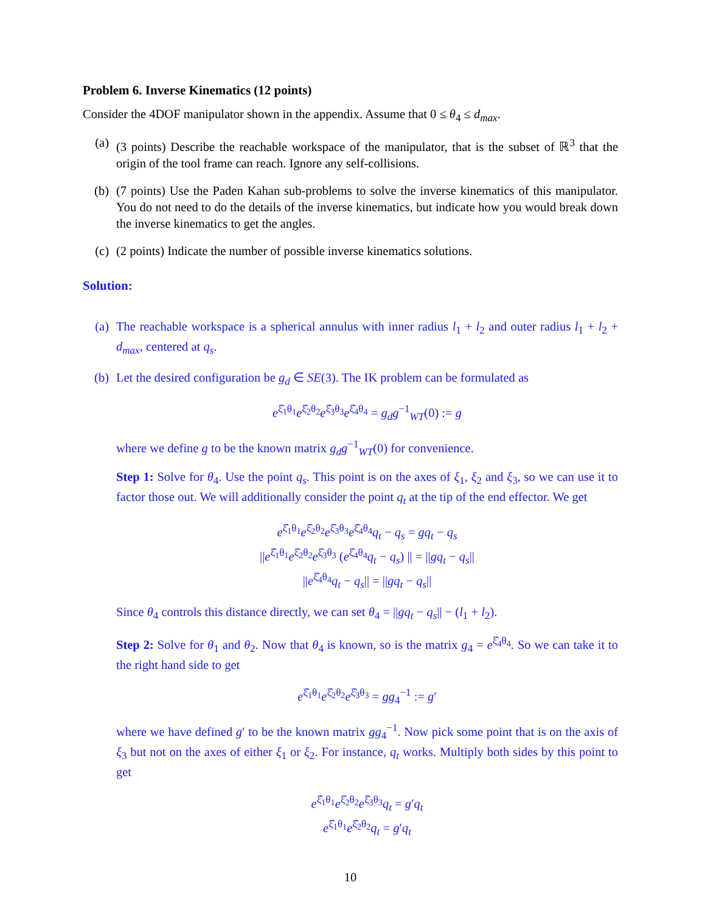Problem 6. Inverse Kinematics (12 points)
Consider the 4DOF manipulator shown in the appendix. Assume that 0 ≤ θ<sub>4</sub> ≤ d<sub>max</sub>.
(a) (3 points) Describe the reachable workspace of the manipulator, that is the subset of ℝ<sup>3</sup> that the origin of the tool frame can reach. Ignore any self-collisions.
(b) (7 points) Use the Paden Kahan sub-problems to solve the inverse kinematics of this manipulator. You do not need to do the details of the inverse kinematics, but indicate how you would break down the inverse kinematics to get the angles.
(c) (2 points) Indicate the number of possible inverse kinematics solutions.
Solution:
(a) The reachable workspace is a spherical annulus with inner radius l<sub>1</sub> + l<sub>2</sub> and outer radius l<sub>1</sub> + l<sub>2</sub> + d<sub>max</sub>, centered at q<sub>s</sub>.
(b) Let the desired configuration be g<sub>d</sub> ∈ SE(3). The IK problem can be formulated as
e<sup>ξ̂<sub>1</sub>θ<sub>1</sub></sup>e<sup>ξ̂<sub>2</sub>θ<sub>2</sub></sup>e<sup>ξ̂<sub>3</sub>θ<sub>3</sub></sup>e<sup>ξ̂<sub>4</sub>θ<sub>4</sub></sup> = g<sub>d</sub>g<sup>−1</sup><sub>WT</sub>(0) := g
where we define g to be the known matrix g<sub>d</sub>g<sup>−1</sup><sub>WT</sub>(0) for convenience.
Step 1: Solve for θ<sub>4</sub>. Use the point q<sub>s</sub>. This point is on the axes of ξ<sub>1</sub>, ξ<sub>2</sub> and ξ<sub>3</sub>, so we can use it to factor those out. We will additionally consider the point q<sub>t</sub> at the tip of the end effector. We get
e<sup>ξ̂<sub>1</sub>θ<sub>1</sub></sup>e<sup>ξ̂<sub>2</sub>θ<sub>2</sub></sup>e<sup>ξ̂<sub>3</sub>θ<sub>3</sub></sup>e<sup>ξ̂<sub>4</sub>θ<sub>4</sub></sup>q<sub>t</sub> − q<sub>s</sub> = gq<sub>t</sub> − q<sub>s</sub>
||e<sup>ξ̂<sub>1</sub>θ<sub>1</sub></sup>e<sup>ξ̂<sub>2</sub>θ<sub>2</sub></sup>e<sup>ξ̂<sub>3</sub>θ<sub>3</sub></sup> (e<sup>ξ̂<sub>4</sub>θ<sub>4</sub></sup>q<sub>t</sub> − q<sub>s</sub>) || = ||gq<sub>t</sub> − q<sub>s</sub>||
||e<sup>ξ̂<sub>4</sub>θ<sub>4</sub></sup>q<sub>t</sub> − q<sub>s</sub>|| = ||gq<sub>t</sub> − q<sub>s</sub>||
Since θ<sub>4</sub> controls this distance directly, we can set θ<sub>4</sub> = ||gq<sub>t</sub> − q<sub>s</sub>|| − (l<sub>1</sub> + l<sub>2</sub>).
Step 2: Solve for θ<sub>1</sub> and θ<sub>2</sub>. Now that θ<sub>4</sub> is known, so is the matrix g<sub>4</sub> = e<sup>ξ̂<sub>4</sub>θ<sub>4</sub></sup>. So we can take it to the right hand side to get
e<sup>ξ̂<sub>1</sub>θ<sub>1</sub></sup>e<sup>ξ̂<sub>2</sub>θ<sub>2</sub></sup>e<sup>ξ̂<sub>3</sub>θ<sub>3</sub></sup> = gg<sub>4</sub><sup>−1</sup> := g′
where we have defined g′ to be the known matrix gg<sub>4</sub><sup>−1</sup>. Now pick some point that is on the axis of ξ<sub>3</sub> but not on the axes of either ξ<sub>1</sub> or ξ<sub>2</sub>. For instance, q<sub>t</sub> works. Multiply both sides by this point to get
e<sup>ξ̂<sub>1</sub>θ<sub>1</sub></sup>e<sup>ξ̂<sub>2</sub>θ<sub>2</sub></sup>e<sup>ξ̂<sub>3</sub>θ<sub>3</sub></sup>q<sub>t</sub> = g′q<sub>t</sub>
e<sup>ξ̂<sub>1</sub>θ<sub>1</sub></sup>e<sup>ξ̂<sub>2</sub>θ<sub>2</sub></sup>q<sub>t</sub> = g′q<sub>t</sub>
10